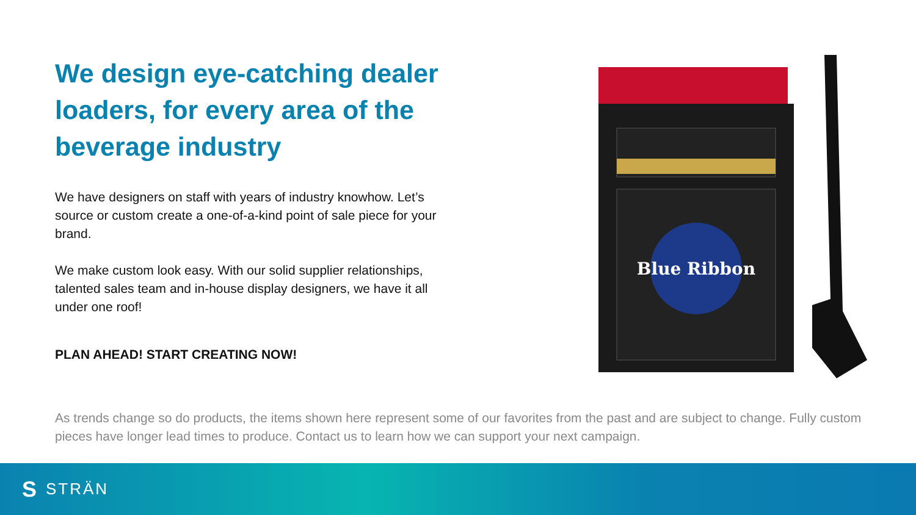We design eye-catching dealer loaders, for every area of the beverage industry
We have designers on staff with years of industry knowhow. Let’s source or custom create a one-of-a-kind point of sale piece for your brand.
We make custom look easy. With our solid supplier relationships, talented sales team and in-house display designers, we have it all under one roof!
PLAN AHEAD! START CREATING NOW!
Blue Ribbon
As trends change so do products, the items shown here represent some of our favorites from the past and are subject to change. Fully custom pieces have longer lead times to produce. Contact us to learn how we can support your next campaign.
S STRÄN